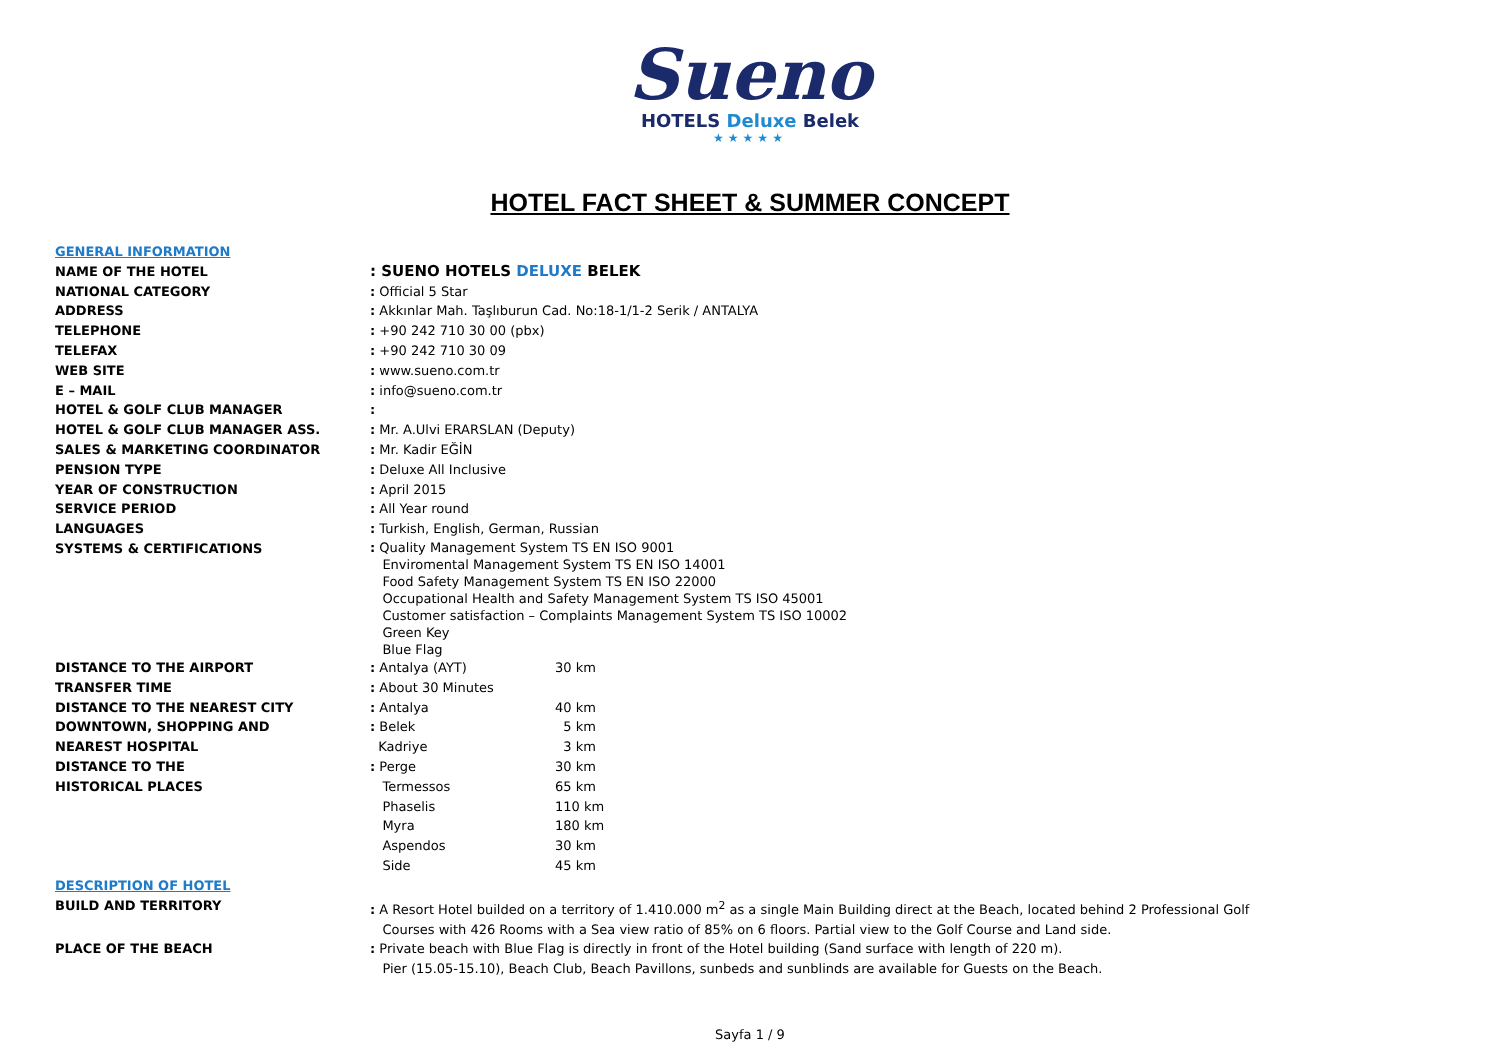Sueno
HOTELS Deluxe Belek
★★★★★
HOTEL FACT SHEET & SUMMER CONCEPT
| GENERAL INFORMATION | | |
| NAME OF THE HOTEL | : SUENO HOTELS DELUXE BELEK | |
| NATIONAL CATEGORY | : Official 5 Star | |
| ADDRESS | : Akkınlar Mah. Taşlıburun Cad. No:18-1/1-2 Serik / ANTALYA | |
| TELEPHONE | : +90 242 710 30 00 (pbx) | |
| TELEFAX | : +90 242 710 30 09 | |
| WEB SITE | : www.sueno.com.tr | |
| E – MAIL | : info@sueno.com.tr | |
| HOTEL & GOLF CLUB MANAGER | : | |
| HOTEL & GOLF CLUB MANAGER ASS. | : Mr. A.Ulvi ERARSLAN (Deputy) | |
| SALES & MARKETING COORDINATOR | : Mr. Kadir EĞİN | |
| PENSION TYPE | : Deluxe All Inclusive | |
| YEAR OF CONSTRUCTION | : April 2015 | |
| SERVICE PERIOD | : All Year round | |
| LANGUAGES | : Turkish, English, German, Russian | |
| SYSTEMS & CERTIFICATIONS | : Quality Management System TS EN ISO 9001 Enviromental Management System TS EN ISO 14001 Food Safety Management System TS EN ISO 22000 Occupational Health and Safety Management System TS ISO 45001 Customer satisfaction – Complaints Management System TS ISO 10002 Green Key Blue Flag | |
| DISTANCE TO THE AIRPORT | : Antalya (AYT) | 30 km |
| TRANSFER TIME | : About 30 Minutes | |
| DISTANCE TO THE NEAREST CITY | : Antalya | 40 km |
| DOWNTOWN, SHOPPING AND | : Belek | 5 km |
| NEAREST HOSPITAL | Kadriye | 3 km |
| DISTANCE TO THE | : Perge | 30 km |
| HISTORICAL PLACES | Termessos | 65 km |
| | Phaselis | 110 km |
| | Myra | 180 km |
| | Aspendos | 30 km |
| | Side | 45 km |
| DESCRIPTION OF HOTEL | | |
| BUILD AND TERRITORY | : A Resort Hotel builded on a territory of 1.410.000 m<sup>2</sup> as a single Main Building direct at the Beach, located behind 2 Professional Golf Courses with 426 Rooms with a Sea view ratio of 85% on 6 floors. Partial view to the Golf Course and Land side. | |
| PLACE OF THE BEACH | : Private beach with Blue Flag is directly in front of the Hotel building (Sand surface with length of 220 m). Pier (15.05-15.10), Beach Club, Beach Pavillons, sunbeds and sunblinds are available for Guests on the Beach. | |
Sayfa 1 / 9